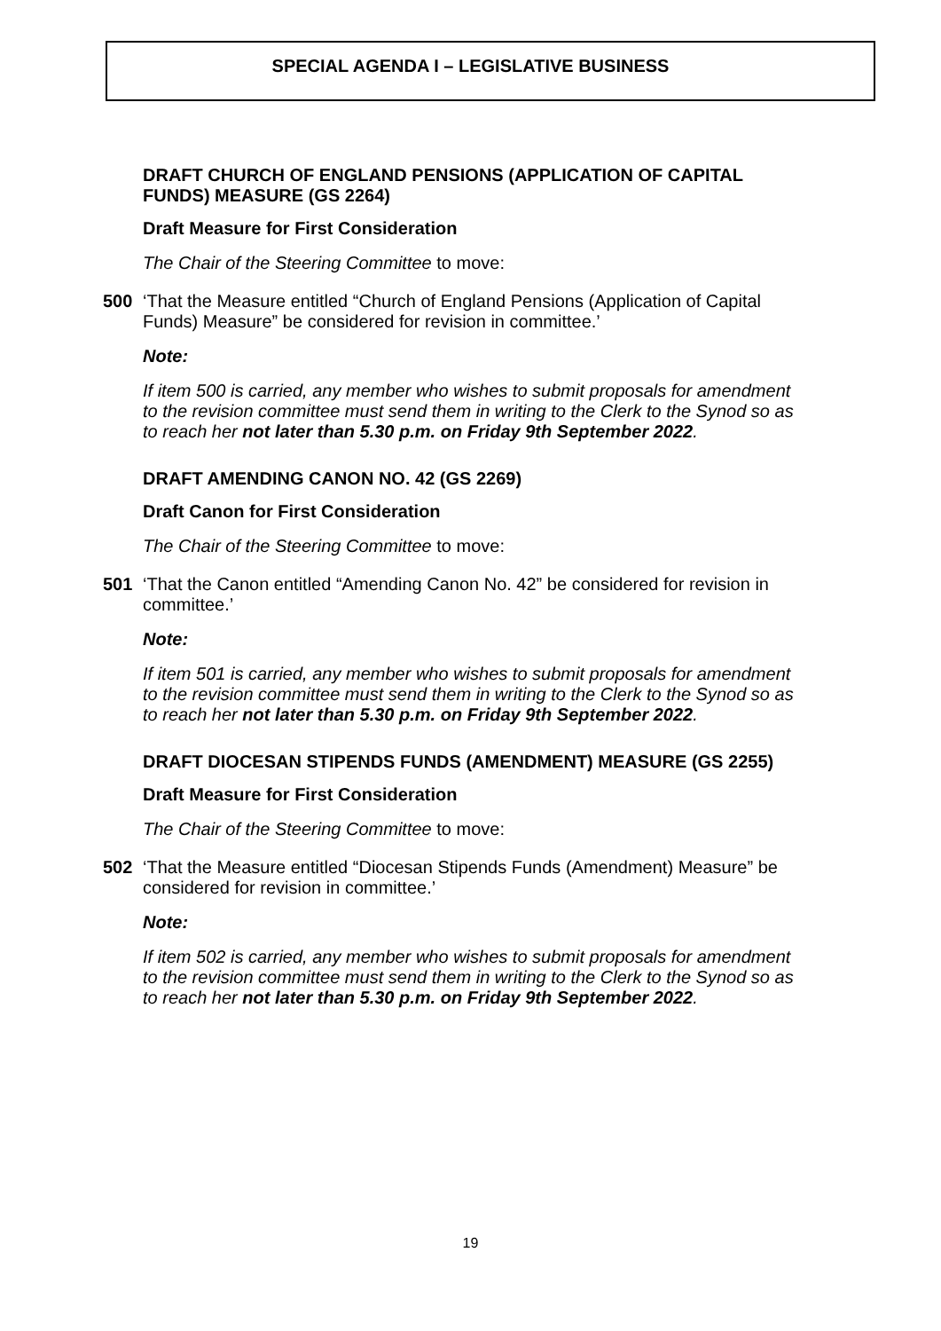SPECIAL AGENDA I – LEGISLATIVE BUSINESS
DRAFT CHURCH OF ENGLAND PENSIONS (APPLICATION OF CAPITAL FUNDS) MEASURE (GS 2264)
Draft Measure for First Consideration
The Chair of the Steering Committee to move:
500 ‘That the Measure entitled “Church of England Pensions (Application of Capital Funds) Measure” be considered for revision in committee.’
Note:
If item 500 is carried, any member who wishes to submit proposals for amendment to the revision committee must send them in writing to the Clerk to the Synod so as to reach her not later than 5.30 p.m. on Friday 9th September 2022.
DRAFT AMENDING CANON NO. 42 (GS 2269)
Draft Canon for First Consideration
The Chair of the Steering Committee to move:
501 ‘That the Canon entitled “Amending Canon No. 42” be considered for revision in committee.’
Note:
If item 501 is carried, any member who wishes to submit proposals for amendment to the revision committee must send them in writing to the Clerk to the Synod so as to reach her not later than 5.30 p.m. on Friday 9th September 2022.
DRAFT DIOCESAN STIPENDS FUNDS (AMENDMENT) MEASURE (GS 2255)
Draft Measure for First Consideration
The Chair of the Steering Committee to move:
502 ‘That the Measure entitled “Diocesan Stipends Funds (Amendment) Measure” be considered for revision in committee.’
Note:
If item 502 is carried, any member who wishes to submit proposals for amendment to the revision committee must send them in writing to the Clerk to the Synod so as to reach her not later than 5.30 p.m. on Friday 9th September 2022.
19